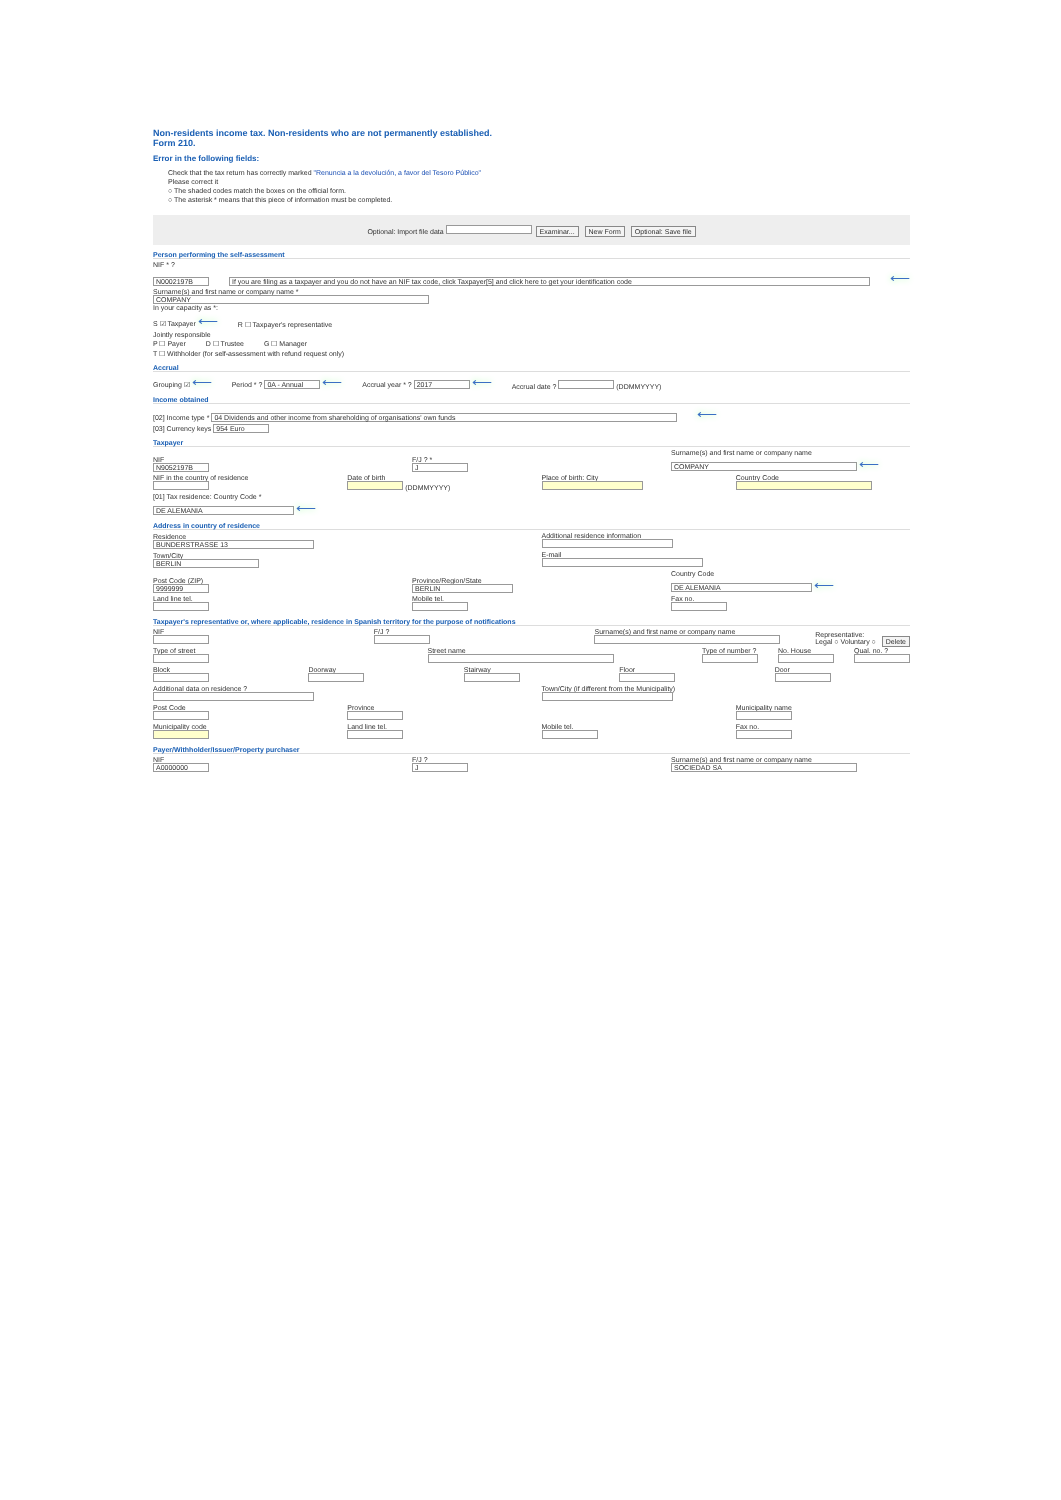Non-residents income tax. Non-residents who are not permanently established.
Form 210.
Error in the following fields:
Check that the tax return has correctly marked "Renuncia a la devolución, a favor del Tesoro Público"
Please correct it
○ The shaded codes match the boxes on the official form.
○ The asterisk * means that this piece of information must be completed.
Optional: Import file data Examinar... New Form Optional: Save file
Person performing the self-assessment
NIF * ?
N0002197B If you are filing as a taxpayer and you do not have an NIF tax code, click Taxpayer[5] and click here to get your identification code ⟵
Surname(s) and first name or company name *
COMPANY
In your capacity as *:
S ☑ Taxpayer ⟵ R ☐ Taxpayer's representative
Jointly responsible
P ☐ Payer D ☐ Trustee G ☐ Manager
T ☐ Withholder (for self-assessment with refund request only)
Accrual
Grouping ☑ ⟵ Period * ? 0A - Annual ⟵ Accrual year * ? 2017 ⟵ Accrual date ? (DDMMYYYY)
Income obtained
[02] Income type * 04 Dividends and other income from shareholding of organisations' own funds ⟵
[03] Currency keys 954 Euro
Taxpayer
NIF
N9052197B F/J ? *
J Surname(s) and first name or company name
COMPANY ⟵
NIF in the country of residence
Date of birth
(DDMMYYYY) Place of birth: City
Country Code
[01] Tax residence: Country Code *
DE ALEMANIA ⟵
Address in country of residence
Residence
BUNDERSTRASSE 13 Additional residence information
Town/City
BERLIN E-mail
Post Code (ZIP)
9999999 Province/Region/State
BERLIN Country Code
DE ALEMANIA ⟵
Land line tel.
Mobile tel.
Fax no.
Taxpayer's representative or, where applicable, residence in Spanish territory for the purpose of notifications
NIF
F/J ?
Surname(s) and first name or company name
Representative:
Legal ○ Voluntary ○ Delete
Type of street
Street name
Type of number ?
No. House
Qual. no. ?
Block
Doorway
Stairway
Floor
Door
Additional data on residence ?
Town/City (if different from the Municipality)
Post Code
Province
Municipality name
Municipality code
Land line tel.
Mobile tel.
Fax no.
Payer/Withholder/Issuer/Property purchaser
NIF
A0000000 F/J ?
J Surname(s) and first name or company name
SOCIEDAD SA